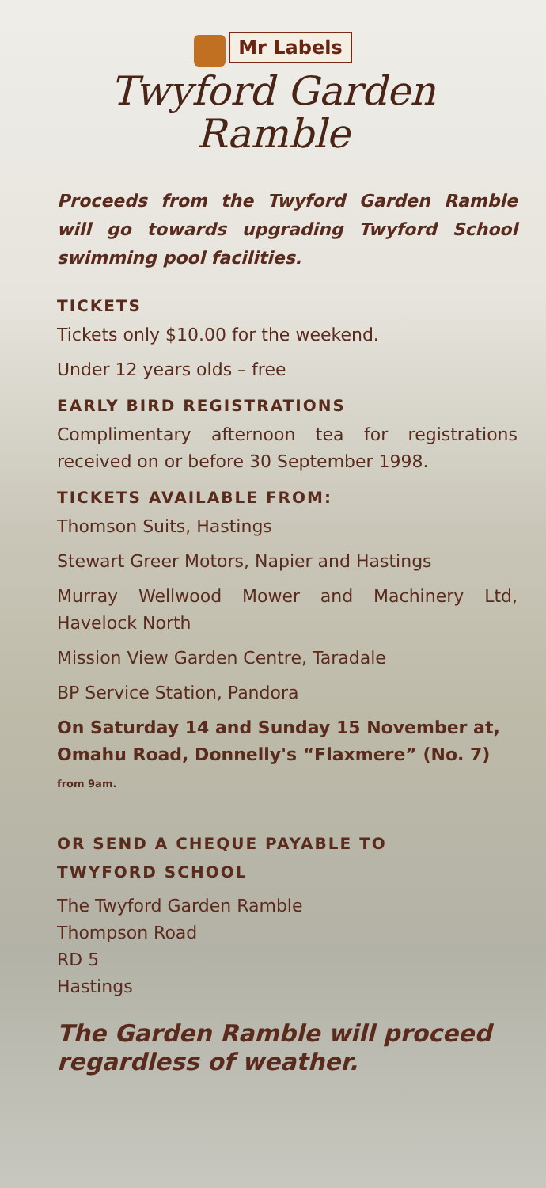Mr Labels
Twyford Garden
Ramble
Proceeds from the Twyford Garden Ramble will go towards upgrading Twyford School swimming pool facilities.
TICKETS
Tickets only $10.00 for the weekend.
Under 12 years olds – free
EARLY BIRD REGISTRATIONS
Complimentary afternoon tea for registrations received on or before 30 September 1998.
TICKETS AVAILABLE FROM:
Thomson Suits, Hastings
Stewart Greer Motors, Napier and Hastings
Murray Wellwood Mower and Machinery Ltd, Havelock North
Mission View Garden Centre, Taradale
BP Service Station, Pandora
On Saturday 14 and Sunday 15 November at, Omahu Road, Donnelly's “Flaxmere” (No. 7) from 9am.
OR SEND A CHEQUE PAYABLE TO
TWYFORD SCHOOL
The Twyford Garden Ramble
Thompson Road
RD 5
Hastings
The Garden Ramble will proceed regardless of weather.